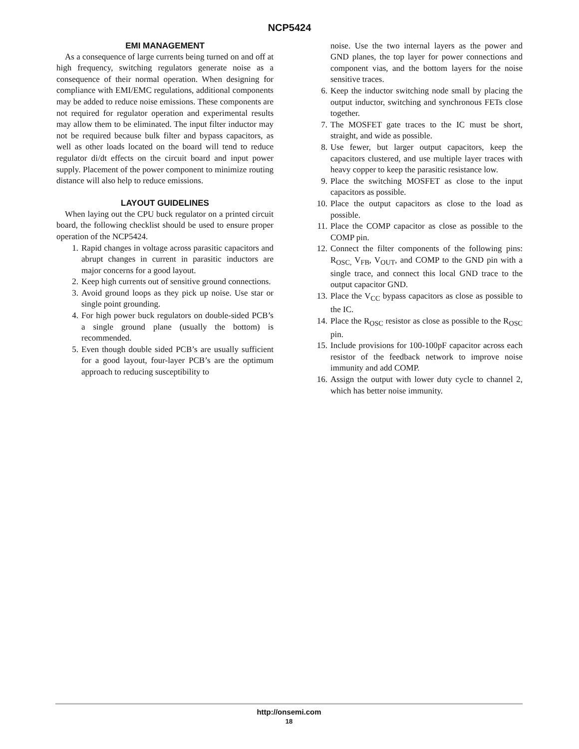NCP5424
EMI MANAGEMENT
As a consequence of large currents being turned on and off at high frequency, switching regulators generate noise as a consequence of their normal operation. When designing for compliance with EMI/EMC regulations, additional components may be added to reduce noise emissions. These components are not required for regulator operation and experimental results may allow them to be eliminated. The input filter inductor may not be required because bulk filter and bypass capacitors, as well as other loads located on the board will tend to reduce regulator di/dt effects on the circuit board and input power supply. Placement of the power component to minimize routing distance will also help to reduce emissions.
LAYOUT GUIDELINES
When laying out the CPU buck regulator on a printed circuit board, the following checklist should be used to ensure proper operation of the NCP5424.
1. Rapid changes in voltage across parasitic capacitors and abrupt changes in current in parasitic inductors are major concerns for a good layout.
2. Keep high currents out of sensitive ground connections.
3. Avoid ground loops as they pick up noise. Use star or single point grounding.
4. For high power buck regulators on double-sided PCB’s a single ground plane (usually the bottom) is recommended.
5. Even though double sided PCB’s are usually sufficient for a good layout, four-layer PCB’s are the optimum approach to reducing susceptibility to
noise. Use the two internal layers as the power and GND planes, the top layer for power connections and component vias, and the bottom layers for the noise sensitive traces.
6. Keep the inductor switching node small by placing the output inductor, switching and synchronous FETs close together.
7. The MOSFET gate traces to the IC must be short, straight, and wide as possible.
8. Use fewer, but larger output capacitors, keep the capacitors clustered, and use multiple layer traces with heavy copper to keep the parasitic resistance low.
9. Place the switching MOSFET as close to the input capacitors as possible.
10. Place the output capacitors as close to the load as possible.
11. Place the COMP capacitor as close as possible to the COMP pin.
12. Connect the filter components of the following pins: R<sub>OSC,</sub> V<sub>FB</sub>, V<sub>OUT</sub>, and COMP to the GND pin with a single trace, and connect this local GND trace to the output capacitor GND.
13. Place the V<sub>CC</sub> bypass capacitors as close as possible to the IC.
14. Place the R<sub>OSC</sub> resistor as close as possible to the R<sub>OSC</sub> pin.
15. Include provisions for 100-100pF capacitor across each resistor of the feedback network to improve noise immunity and add COMP.
16. Assign the output with lower duty cycle to channel 2, which has better noise immunity.
http://onsemi.com
18